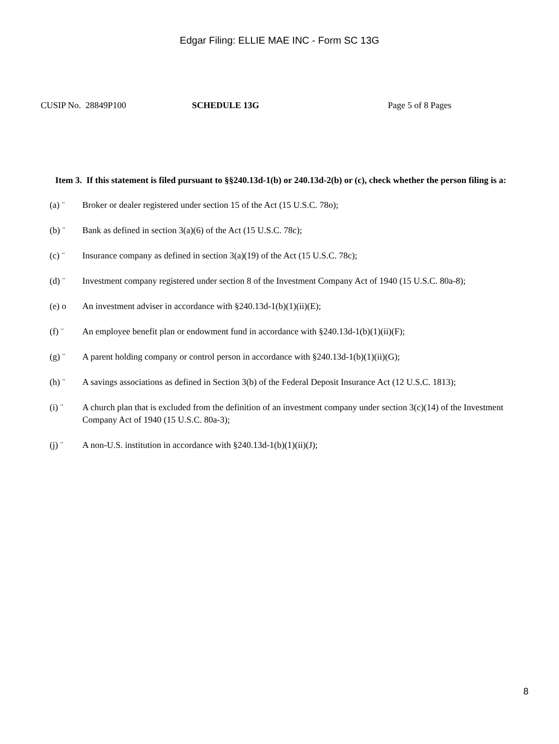Edgar Filing: ELLIE MAE INC - Form SC 13G
CUSIP No. 28849P100 SCHEDULE 13G Page 5 of 8 Pages
Item 3. If this statement is filed pursuant to §§240.13d-1(b) or 240.13d-2(b) or (c), check whether the person filing is a:
(a) ¨ Broker or dealer registered under section 15 of the Act (15 U.S.C. 78o);
(b) ¨ Bank as defined in section 3(a)(6) of the Act (15 U.S.C. 78c);
(c) ¨ Insurance company as defined in section 3(a)(19) of the Act (15 U.S.C. 78c);
(d) ¨ Investment company registered under section 8 of the Investment Company Act of 1940 (15 U.S.C. 80a-8);
(e) o An investment adviser in accordance with §240.13d-1(b)(1)(ii)(E);
(f) ¨ An employee benefit plan or endowment fund in accordance with §240.13d-1(b)(1)(ii)(F);
(g) ¨ A parent holding company or control person in accordance with §240.13d-1(b)(1)(ii)(G);
(h) ¨ A savings associations as defined in Section 3(b) of the Federal Deposit Insurance Act (12 U.S.C. 1813);
(i) ¨ A church plan that is excluded from the definition of an investment company under section 3(c)(14) of the Investment Company Act of 1940 (15 U.S.C. 80a-3);
(j) ¨ A non-U.S. institution in accordance with §240.13d-1(b)(1)(ii)(J);
8